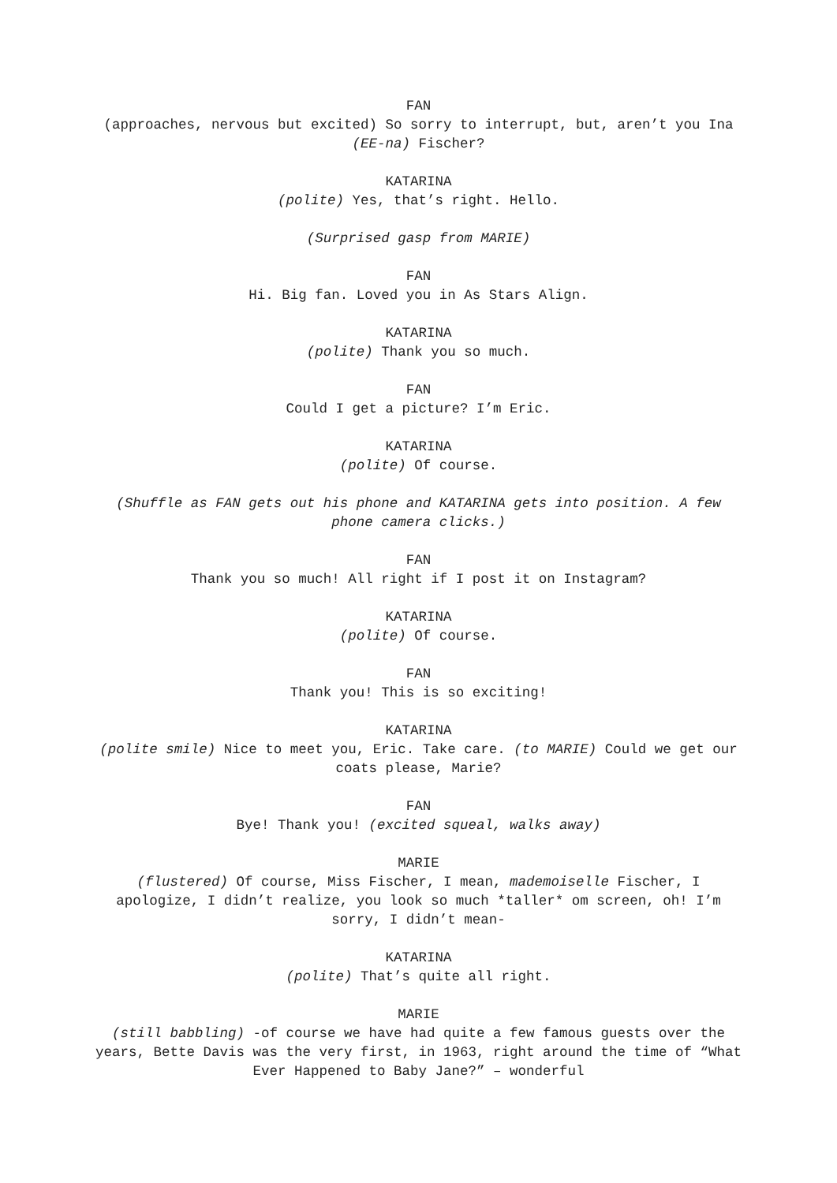FAN
(approaches, nervous but excited) So sorry to interrupt, but, aren’t you Ina (EE-na) Fischer?
KATARINA
(polite) Yes, that’s right. Hello.
(Surprised gasp from MARIE)
FAN
Hi. Big fan. Loved you in As Stars Align.
KATARINA
(polite) Thank you so much.
FAN
Could I get a picture? I’m Eric.
KATARINA
(polite) Of course.
(Shuffle as FAN gets out his phone and KATARINA gets into position. A few phone camera clicks.)
FAN
Thank you so much! All right if I post it on Instagram?
KATARINA
(polite) Of course.
FAN
Thank you! This is so exciting!
KATARINA
(polite smile) Nice to meet you, Eric. Take care. (to MARIE) Could we get our coats please, Marie?
FAN
Bye! Thank you! (excited squeal, walks away)
MARIE
(flustered) Of course, Miss Fischer, I mean, mademoiselle Fischer, I apologize, I didn’t realize, you look so much *taller* om screen, oh! I’m sorry, I didn’t mean-
KATARINA
(polite) That’s quite all right.
MARIE
(still babbling) -of course we have had quite a few famous guests over the years, Bette Davis was the very first, in 1963, right around the time of “What Ever Happened to Baby Jane?” – wonderful